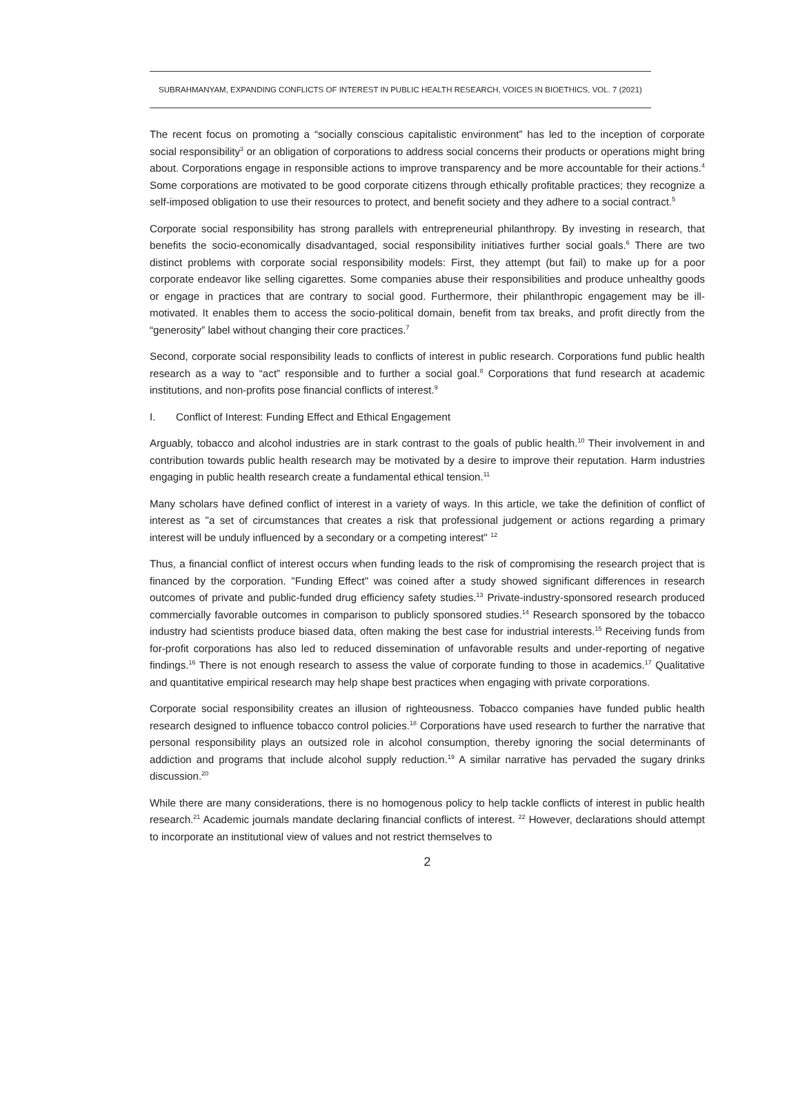SUBRAHMANYAM, EXPANDING CONFLICTS OF INTEREST IN PUBLIC HEALTH RESEARCH, VOICES IN BIOETHICS, VOL. 7 (2021)
The recent focus on promoting a “socially conscious capitalistic environment” has led to the inception of corporate social responsibility<sup>3</sup> or an obligation of corporations to address social concerns their products or operations might bring about. Corporations engage in responsible actions to improve transparency and be more accountable for their actions.<sup>4</sup> Some corporations are motivated to be good corporate citizens through ethically profitable practices; they recognize a self-imposed obligation to use their resources to protect, and benefit society and they adhere to a social contract.<sup>5</sup>
Corporate social responsibility has strong parallels with entrepreneurial philanthropy. By investing in research, that benefits the socio-economically disadvantaged, social responsibility initiatives further social goals.<sup>6</sup> There are two distinct problems with corporate social responsibility models: First, they attempt (but fail) to make up for a poor corporate endeavor like selling cigarettes. Some companies abuse their responsibilities and produce unhealthy goods or engage in practices that are contrary to social good. Furthermore, their philanthropic engagement may be ill-motivated. It enables them to access the socio-political domain, benefit from tax breaks, and profit directly from the “generosity” label without changing their core practices.<sup>7</sup>
Second, corporate social responsibility leads to conflicts of interest in public research. Corporations fund public health research as a way to “act” responsible and to further a social goal.<sup>8</sup> Corporations that fund research at academic institutions, and non-profits pose financial conflicts of interest.<sup>9</sup>
I. Conflict of Interest: Funding Effect and Ethical Engagement
Arguably, tobacco and alcohol industries are in stark contrast to the goals of public health.<sup>10</sup> Their involvement in and contribution towards public health research may be motivated by a desire to improve their reputation. Harm industries engaging in public health research create a fundamental ethical tension.<sup>11</sup>
Many scholars have defined conflict of interest in a variety of ways. In this article, we take the definition of conflict of interest as "a set of circumstances that creates a risk that professional judgement or actions regarding a primary interest will be unduly influenced by a secondary or a competing interest" <sup>12</sup>
Thus, a financial conflict of interest occurs when funding leads to the risk of compromising the research project that is financed by the corporation. "Funding Effect" was coined after a study showed significant differences in research outcomes of private and public-funded drug efficiency safety studies.<sup>13</sup> Private-industry-sponsored research produced commercially favorable outcomes in comparison to publicly sponsored studies.<sup>14</sup> Research sponsored by the tobacco industry had scientists produce biased data, often making the best case for industrial interests.<sup>15</sup> Receiving funds from for-profit corporations has also led to reduced dissemination of unfavorable results and under-reporting of negative findings.<sup>16</sup> There is not enough research to assess the value of corporate funding to those in academics.<sup>17</sup> Qualitative and quantitative empirical research may help shape best practices when engaging with private corporations.
Corporate social responsibility creates an illusion of righteousness. Tobacco companies have funded public health research designed to influence tobacco control policies.<sup>18</sup> Corporations have used research to further the narrative that personal responsibility plays an outsized role in alcohol consumption, thereby ignoring the social determinants of addiction and programs that include alcohol supply reduction.<sup>19</sup> A similar narrative has pervaded the sugary drinks discussion.<sup>20</sup>
While there are many considerations, there is no homogenous policy to help tackle conflicts of interest in public health research.<sup>21</sup> Academic journals mandate declaring financial conflicts of interest. <sup>22</sup> However, declarations should attempt to incorporate an institutional view of values and not restrict themselves to
2